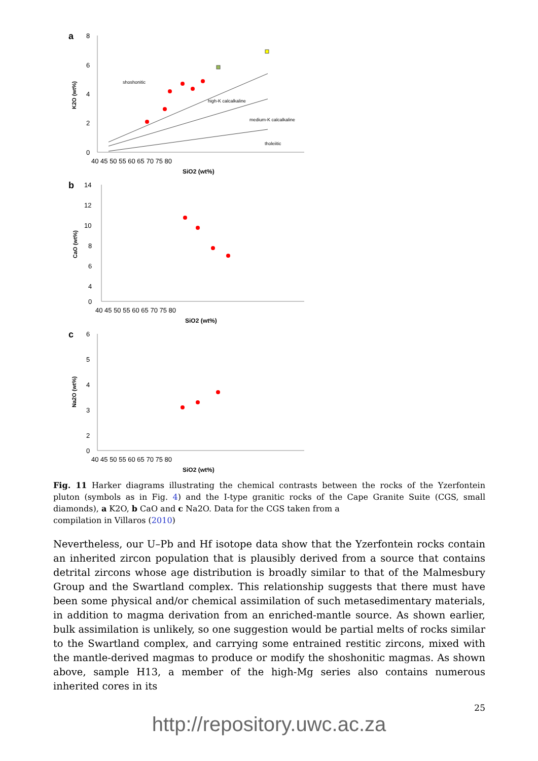a
8
6
4
2
0
40 45 50 55 60 65 70 75 80
SiO2 (wt%)
K2O (wt%)
shoshonitic
high-K calcalkaline
medium-K calcalkaline
tholeiitic
b
14
12
10
8
6
4
0
40 45 50 55 60 65 70 75 80
SiO2 (wt%)
CaO (wt%)
c
6
5
4
3
2
0
40 45 50 55 60 65 70 75 80
SiO2 (wt%)
Na2O (wt%)
Fig. 11 Harker diagrams illustrating the chemical contrasts between the rocks of the Yzerfontein pluton (symbols as in Fig. 4) and the I-type granitic rocks of the Cape Granite Suite (CGS, small diamonds), a K2O, b CaO and c Na2O. Data for the CGS taken from a
compilation in Villaros (2010)
Nevertheless, our U–Pb and Hf isotope data show that the Yzerfontein rocks contain an inherited zircon population that is plausibly derived from a source that contains detrital zircons whose age distribution is broadly similar to that of the Malmesbury Group and the Swartland complex. This relationship suggests that there must have been some physical and/or chemical assimilation of such metasedimentary materials, in addition to magma derivation from an enriched-mantle source. As shown earlier, bulk assimilation is unlikely, so one suggestion would be partial melts of rocks similar to the Swartland complex, and carrying some entrained restitic zircons, mixed with the mantle-derived magmas to produce or modify the shoshonitic magmas. As shown above, sample H13, a member of the high-Mg series also contains numerous inherited cores in its
25
http://repository.uwc.ac.za